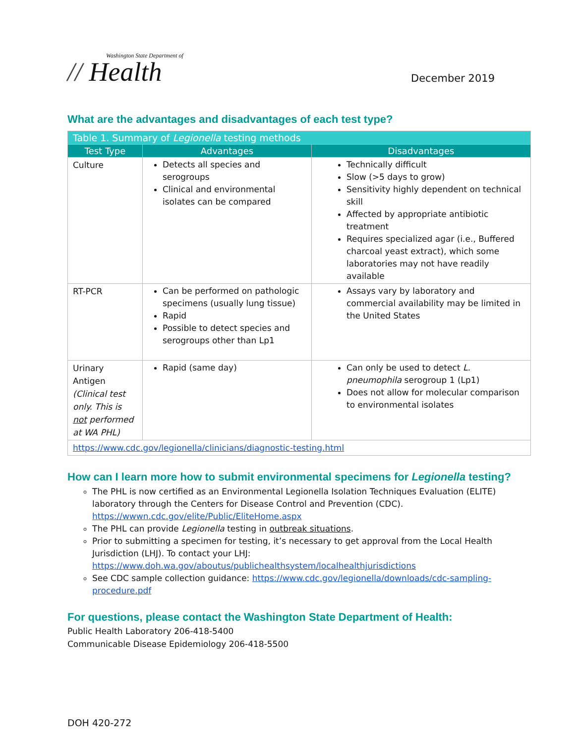Washington State Department of
// Health
December 2019
What are the advantages and disadvantages of each test type?
| Table 1. Summary of Legionella testing methods | | |
| --- | --- | --- |
| Test Type | Advantages | Disadvantages |
| Culture | Detects all species and serogroups Clinical and environmental isolates can be compared | Technically difficult Slow (>5 days to grow) Sensitivity highly dependent on technical skill Affected by appropriate antibiotic treatment Requires specialized agar (i.e., Buffered charcoal yeast extract), which some laboratories may not have readily available |
| RT-PCR | Can be performed on pathologic specimens (usually lung tissue) Rapid Possible to detect species and serogroups other than Lp1 | Assays vary by laboratory and commercial availability may be limited in the United States |
| Urinary Antigen (Clinical test only. This is not performed at WA PHL) | Rapid (same day) | Can only be used to detect L. pneumophila serogroup 1 (Lp1) Does not allow for molecular comparison to environmental isolates |
| https://www.cdc.gov/legionella/clinicians/diagnostic-testing.html | | |
How can I learn more how to submit environmental specimens for Legionella testing?
The PHL is now certified as an Environmental Legionella Isolation Techniques Evaluation (ELITE) laboratory through the Centers for Disease Control and Prevention (CDC). https://wwwn.cdc.gov/elite/Public/EliteHome.aspx
The PHL can provide Legionella testing in outbreak situations.
Prior to submitting a specimen for testing, it’s necessary to get approval from the Local Health Jurisdiction (LHJ). To contact your LHJ: https://www.doh.wa.gov/aboutus/publichealthsystem/localhealthjurisdictions
See CDC sample collection guidance: https://www.cdc.gov/legionella/downloads/cdc-sampling-procedure.pdf
For questions, please contact the Washington State Department of Health:
Public Health Laboratory 206-418-5400
Communicable Disease Epidemiology 206-418-5500
DOH 420-272